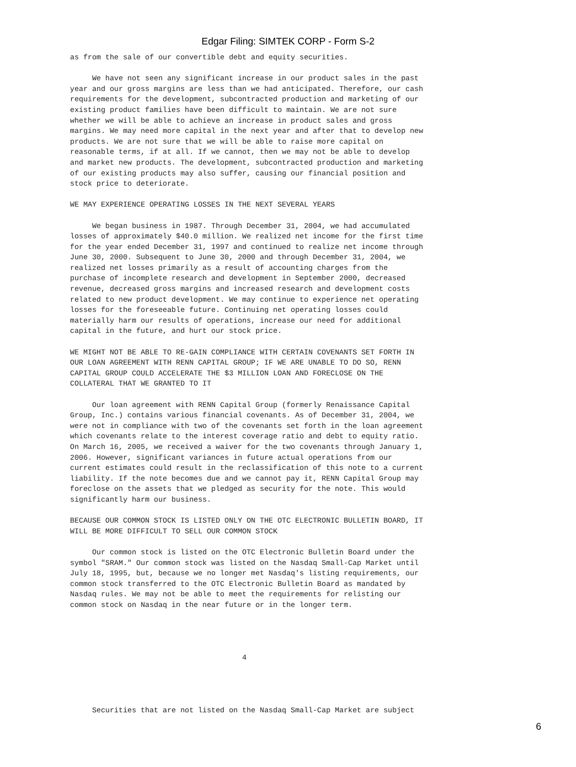Edgar Filing: SIMTEK CORP - Form S-2
as from the sale of our convertible debt and equity securities.

     We have not seen any significant increase in our product sales in the past
year and our gross margins are less than we had anticipated. Therefore, our cash
requirements for the development, subcontracted production and marketing of our
existing product families have been difficult to maintain. We are not sure
whether we will be able to achieve an increase in product sales and gross
margins. We may need more capital in the next year and after that to develop new
products. We are not sure that we will be able to raise more capital on
reasonable terms, if at all. If we cannot, then we may not be able to develop
and market new products. The development, subcontracted production and marketing
of our existing products may also suffer, causing our financial position and
stock price to deteriorate.

WE MAY EXPERIENCE OPERATING LOSSES IN THE NEXT SEVERAL YEARS

     We began business in 1987. Through December 31, 2004, we had accumulated
losses of approximately $40.0 million. We realized net income for the first time
for the year ended December 31, 1997 and continued to realize net income through
June 30, 2000. Subsequent to June 30, 2000 and through December 31, 2004, we
realized net losses primarily as a result of accounting charges from the
purchase of incomplete research and development in September 2000, decreased
revenue, decreased gross margins and increased research and development costs
related to new product development. We may continue to experience net operating
losses for the foreseeable future. Continuing net operating losses could
materially harm our results of operations, increase our need for additional
capital in the future, and hurt our stock price.

WE MIGHT NOT BE ABLE TO RE-GAIN COMPLIANCE WITH CERTAIN COVENANTS SET FORTH IN
OUR LOAN AGREEMENT WITH RENN CAPITAL GROUP; IF WE ARE UNABLE TO DO SO, RENN
CAPITAL GROUP COULD ACCELERATE THE $3 MILLION LOAN AND FORECLOSE ON THE
COLLATERAL THAT WE GRANTED TO IT

     Our loan agreement with RENN Capital Group (formerly Renaissance Capital
Group, Inc.) contains various financial covenants. As of December 31, 2004, we
were not in compliance with two of the covenants set forth in the loan agreement
which covenants relate to the interest coverage ratio and debt to equity ratio.
On March 16, 2005, we received a waiver for the two covenants through January 1,
2006. However, significant variances in future actual operations from our
current estimates could result in the reclassification of this note to a current
liability. If the note becomes due and we cannot pay it, RENN Capital Group may
foreclose on the assets that we pledged as security for the note. This would
significantly harm our business.

BECAUSE OUR COMMON STOCK IS LISTED ONLY ON THE OTC ELECTRONIC BULLETIN BOARD, IT
WILL BE MORE DIFFICULT TO SELL OUR COMMON STOCK

     Our common stock is listed on the OTC Electronic Bulletin Board under the
symbol "SRAM." Our common stock was listed on the Nasdaq Small-Cap Market until
July 18, 1995, but, because we no longer met Nasdaq's listing requirements, our
common stock transferred to the OTC Electronic Bulletin Board as mandated by
Nasdaq rules. We may not be able to meet the requirements for relisting our
common stock on Nasdaq in the near future or in the longer term.




                                       4




     Securities that are not listed on the Nasdaq Small-Cap Market are subject
6